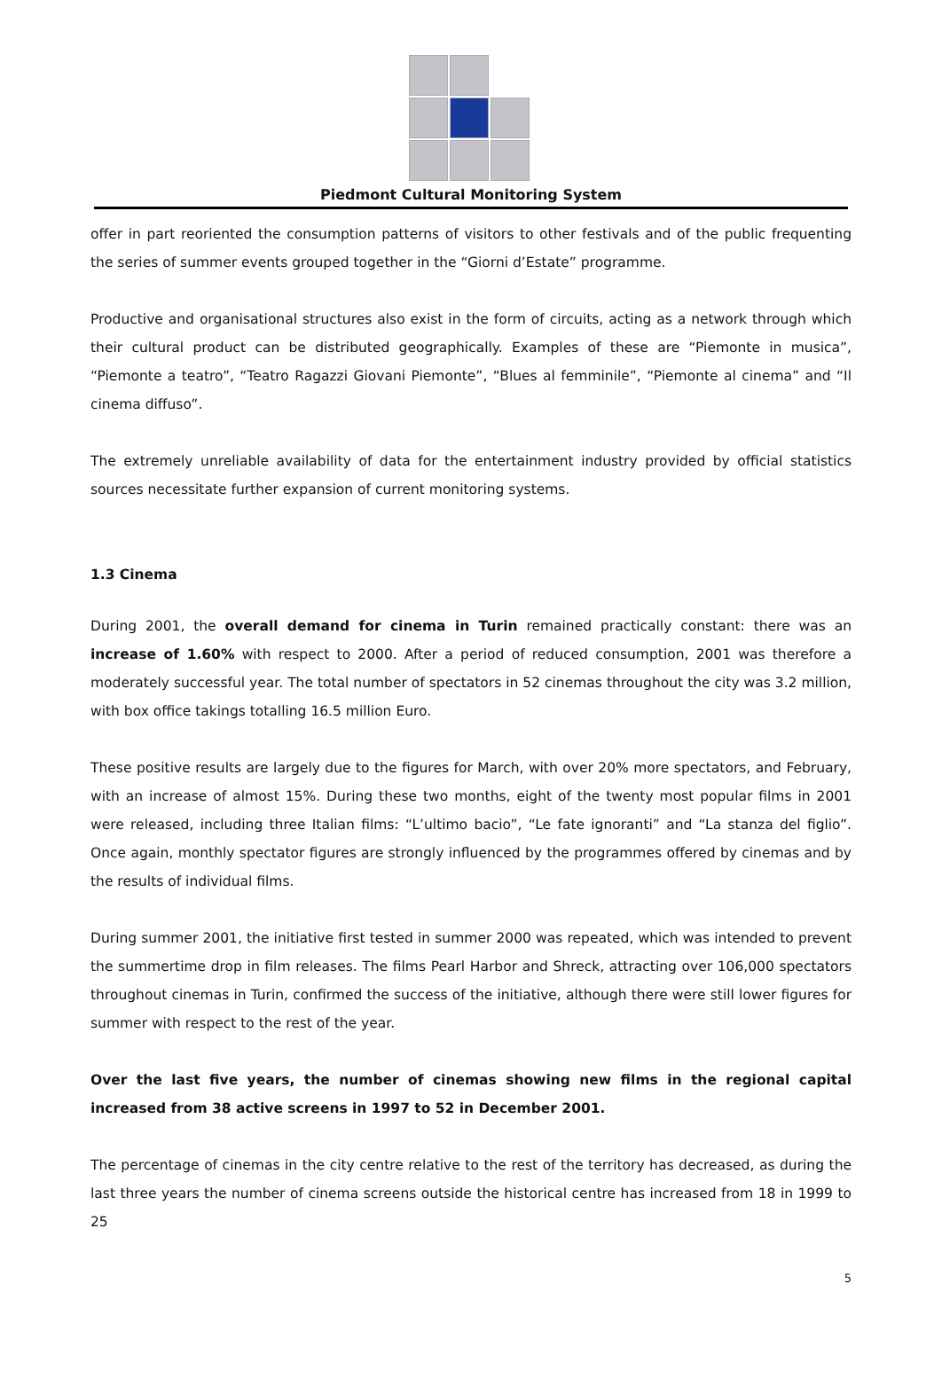Piedmont Cultural Monitoring System
offer in part reoriented the consumption patterns of visitors to other festivals and of the public frequenting the series of summer events grouped together in the “Giorni d’Estate” programme.
Productive and organisational structures also exist in the form of circuits, acting as a network through which their cultural product can be distributed geographically. Examples of these are “Piemonte in musica”, “Piemonte a teatro”, “Teatro Ragazzi Giovani Piemonte”, “Blues al femminile”, “Piemonte al cinema” and “Il cinema diffuso”.
The extremely unreliable availability of data for the entertainment industry provided by official statistics sources necessitate further expansion of current monitoring systems.
1.3 Cinema
During 2001, the overall demand for cinema in Turin remained practically constant: there was an increase of 1.60% with respect to 2000. After a period of reduced consumption, 2001 was therefore a moderately successful year. The total number of spectators in 52 cinemas throughout the city was 3.2 million, with box office takings totalling 16.5 million Euro.
These positive results are largely due to the figures for March, with over 20% more spectators, and February, with an increase of almost 15%. During these two months, eight of the twenty most popular films in 2001 were released, including three Italian films: “L’ultimo bacio”, “Le fate ignoranti” and “La stanza del figlio”. Once again, monthly spectator figures are strongly influenced by the programmes offered by cinemas and by the results of individual films.
During summer 2001, the initiative first tested in summer 2000 was repeated, which was intended to prevent the summertime drop in film releases. The films Pearl Harbor and Shreck, attracting over 106,000 spectators throughout cinemas in Turin, confirmed the success of the initiative, although there were still lower figures for summer with respect to the rest of the year.
Over the last five years, the number of cinemas showing new films in the regional capital increased from 38 active screens in 1997 to 52 in December 2001.
The percentage of cinemas in the city centre relative to the rest of the territory has decreased, as during the last three years the number of cinema screens outside the historical centre has increased from 18 in 1999 to 25
5